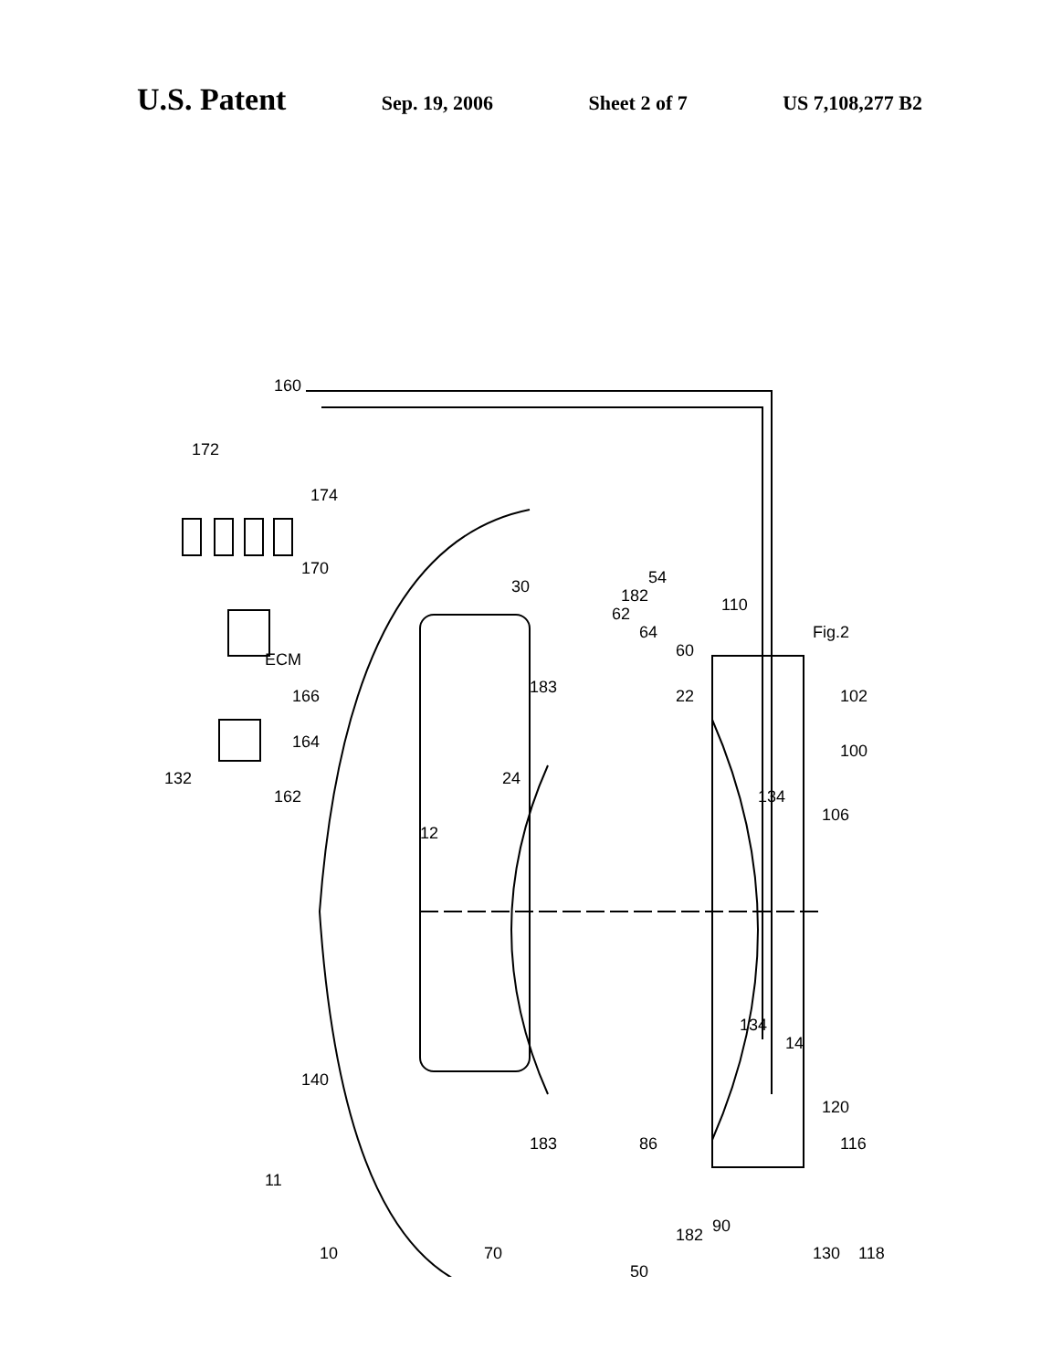U.S. Patent Sep. 19, 2006 Sheet 2 of 7 US 7,108,277 B2
ECM
172
170
174
160
166
164
162
132
30
62
182
54
64
60
110
Fig.2
102
100
106
183
22
24
134
12
134
14
140
86
120
116
183
11
182
90
70
10
50
130
118